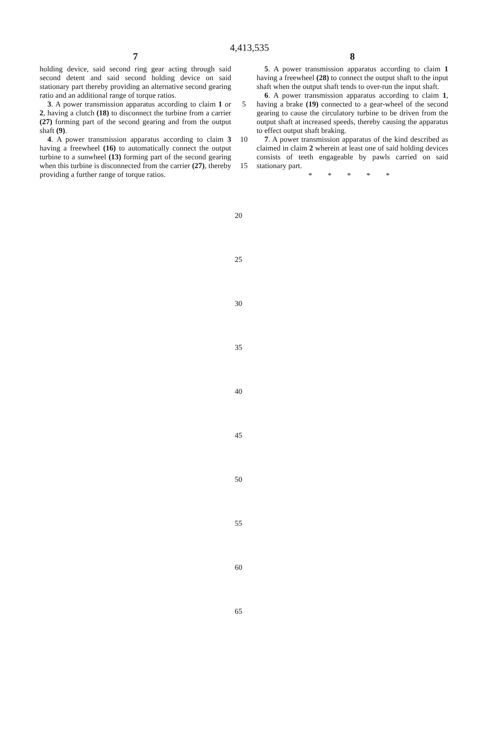4,413,535
7
holding device, said second ring gear acting through said second detent and said second holding device on said stationary part thereby providing an alternative second gearing ratio and an additional range of torque ratios.
3. A power transmission apparatus according to claim 1 or 2, having a clutch (18) to disconnect the turbine from a carrier (27) forming part of the second gearing and from the output shaft (9).
4. A power transmission apparatus according to claim 3 having a freewheel (16) to automatically connect the output turbine to a sunwheel (13) forming part of the second gearing when this turbine is disconnected from the carrier (27), thereby providing a further range of torque ratios.
5
10
15
8
5. A power transmission apparatus according to claim 1 having a freewheel (28) to connect the output shaft to the input shaft when the output shaft tends to over-run the input shaft.
6. A power transmission apparatus according to claim 1, having a brake (19) connected to a gear-wheel of the second gearing to cause the circulatory turbine to be driven from the output shaft at increased speeds, thereby causing the apparatus to effect output shaft braking.
7. A power transmission apparatus of the kind described as claimed in claim 2 wherein at least one of said holding devices consists of teeth engageable by pawls carried on said stationary part.
* * * * *
20
25
30
35
40
45
50
55
60
65